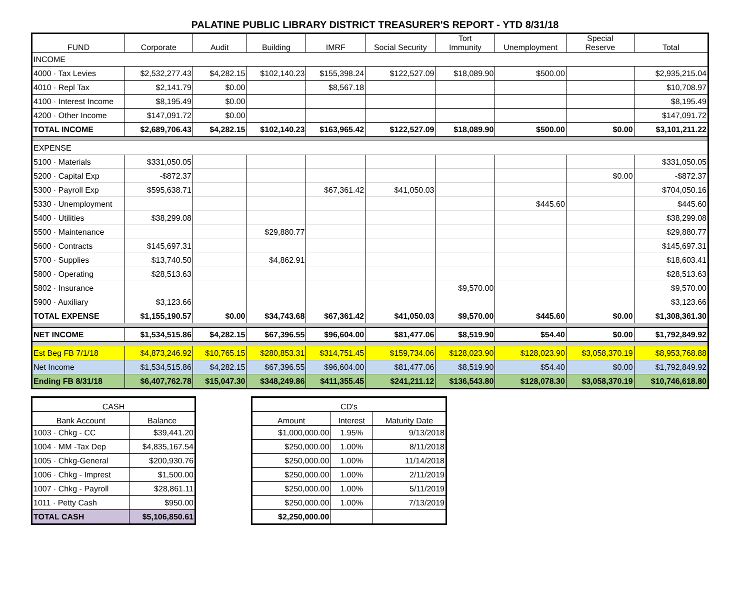PALATINE PUBLIC LIBRARY DISTRICT TREASURER'S REPORT - YTD 8/31/18
| FUND | Corporate | Audit | Building | IMRF | Social Security | Tort Immunity | Unemployment | Special Reserve | Total |
| --- | --- | --- | --- | --- | --- | --- | --- | --- | --- |
| INCOME | | | | | | | | | |
| 4000 · Tax Levies | $2,532,277.43 | $4,282.15 | $102,140.23 | $155,398.24 | $122,527.09 | $18,089.90 | $500.00 | | $2,935,215.04 |
| 4010 · Repl Tax | $2,141.79 | $0.00 | | $8,567.18 | | | | | $10,708.97 |
| 4100 · Interest Income | $8,195.49 | $0.00 | | | | | | | $8,195.49 |
| 4200 · Other Income | $147,091.72 | $0.00 | | | | | | | $147,091.72 |
| TOTAL INCOME | $2,689,706.43 | $4,282.15 | $102,140.23 | $163,965.42 | $122,527.09 | $18,089.90 | $500.00 | $0.00 | $3,101,211.22 |
| EXPENSE | | | | | | | | | |
| 5100 · Materials | $331,050.05 | | | | | | | | $331,050.05 |
| 5200 · Capital Exp | -$872.37 | | | | | | | $0.00 | -$872.37 |
| 5300 · Payroll Exp | $595,638.71 | | | $67,361.42 | $41,050.03 | | | | $704,050.16 |
| 5330 · Unemployment | | | | | | | $445.60 | | $445.60 |
| 5400 · Utilities | $38,299.08 | | | | | | | | $38,299.08 |
| 5500 · Maintenance | | | $29,880.77 | | | | | | $29,880.77 |
| 5600 · Contracts | $145,697.31 | | | | | | | | $145,697.31 |
| 5700 · Supplies | $13,740.50 | | $4,862.91 | | | | | | $18,603.41 |
| 5800 · Operating | $28,513.63 | | | | | | | | $28,513.63 |
| 5802 · Insurance | | | | | | $9,570.00 | | | $9,570.00 |
| 5900 · Auxiliary | $3,123.66 | | | | | | | | $3,123.66 |
| TOTAL EXPENSE | $1,155,190.57 | $0.00 | $34,743.68 | $67,361.42 | $41,050.03 | $9,570.00 | $445.60 | $0.00 | $1,308,361.30 |
| NET INCOME | $1,534,515.86 | $4,282.15 | $67,396.55 | $96,604.00 | $81,477.06 | $8,519.90 | $54.40 | $0.00 | $1,792,849.92 |
| Est Beg FB 7/1/18 | $4,873,246.92 | $10,765.15 | $280,853.31 | $314,751.45 | $159,734.06 | $128,023.90 | $128,023.90 | $3,058,370.19 | $8,953,768.88 |
| Net Income | $1,534,515.86 | $4,282.15 | $67,396.55 | $96,604.00 | $81,477.06 | $8,519.90 | $54.40 | $0.00 | $1,792,849.92 |
| Ending FB 8/31/18 | $6,407,762.78 | $15,047.30 | $348,249.86 | $411,355.45 | $241,211.12 | $136,543.80 | $128,078.30 | $3,058,370.19 | $10,746,618.80 |
| CASH | |
| --- | --- |
| Bank Account | Balance |
| 1003 · Chkg - CC | $39,441.20 |
| 1004 · MM -Tax Dep | $4,835,167.54 |
| 1005 · Chkg-General | $200,930.76 |
| 1006 · Chkg - Imprest | $1,500.00 |
| 1007 · Chkg - Payroll | $28,861.11 |
| 1011 · Petty Cash | $950.00 |
| TOTAL CASH | $5,106,850.61 |
| CD's | | |
| --- | --- | --- |
| Amount | Interest | Maturity Date |
| $1,000,000.00 | 1.95% | 9/13/2018 |
| $250,000.00 | 1.00% | 8/11/2018 |
| $250,000.00 | 1.00% | 11/14/2018 |
| $250,000.00 | 1.00% | 2/11/2019 |
| $250,000.00 | 1.00% | 5/11/2019 |
| $250,000.00 | 1.00% | 7/13/2019 |
| $2,250,000.00 | | |